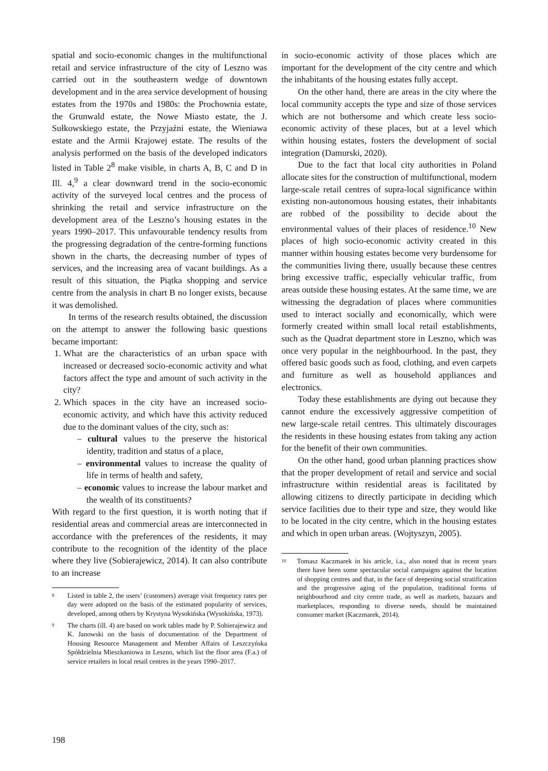spatial and socio-economic changes in the multifunctional retail and service infrastructure of the city of Leszno was carried out in the southeastern wedge of downtown development and in the area service development of housing estates from the 1970s and 1980s: the Prochownia estate, the Grunwald estate, the Nowe Miasto estate, the J. Sułkowskiego estate, the Przyjaźni estate, the Wieniawa estate and the Armii Krajowej estate. The results of the analysis performed on the basis of the developed indicators listed in Table 2<sup>8</sup> make visible, in charts A, B, C and D in Ill. 4,<sup>9</sup> a clear downward trend in the socio-economic activity of the surveyed local centres and the process of shrinking the retail and service infrastructure on the development area of the Leszno’s housing estates in the years 1990–2017. This unfavourable tendency results from the progressing degradation of the centre-forming functions shown in the charts, the decreasing number of types of services, and the increasing area of vacant buildings. As a result of this situation, the Piątka shopping and service centre from the analysis in chart B no longer exists, because it was demolished.
In terms of the research results obtained, the discussion on the attempt to answer the following basic questions became important:
1. What are the characteristics of an urban space with increased or decreased socio-economic activity and what factors affect the type and amount of such activity in the city?
2. Which spaces in the city have an increased socio-economic activity, and which have this activity reduced due to the dominant values of the city, such as:
– cultural values to the preserve the historical identity, tradition and status of a place,
– environmental values to increase the quality of life in terms of health and safety,
– economic values to increase the labour market and the wealth of its constituents?
With regard to the first question, it is worth noting that if residential areas and commercial areas are interconnected in accordance with the preferences of the residents, it may contribute to the recognition of the identity of the place where they live (Sobierajewicz, 2014). It can also contribute to an increase
8 Listed in table 2, the users’ (customers) average visit frequency rates per day were adopted on the basis of the estimated popularity of services, developed, among others by Krystyna Wysokińska (Wysokińska, 1973).
9 The charts (ill. 4) are based on work tables made by P. Sobierajewicz and K. Janowski on the basis of documentation of the Department of Housing Resource Management and Member Affairs of Leszczyńska Spółdzielnia Mieszkaniowa in Leszno, which list the floor area (F.a.) of service retailers in local retail centres in the years 1990–2017.
in socio-economic activity of those places which are important for the development of the city centre and which the inhabitants of the housing estates fully accept.
On the other hand, there are areas in the city where the local community accepts the type and size of those services which are not bothersome and which create less socio-economic activity of these places, but at a level which within housing estates, fosters the development of social integration (Damurski, 2020).
Due to the fact that local city authorities in Poland allocate sites for the construction of multifunctional, modern large-scale retail centres of supra-local significance within existing non-autonomous housing estates, their inhabitants are robbed of the possibility to decide about the environmental values of their places of residence.<sup>10</sup> New places of high socio-economic activity created in this manner within housing estates become very burdensome for the communities living there, usually because these centres bring excessive traffic, especially vehicular traffic, from areas outside these housing estates. At the same time, we are witnessing the degradation of places where communities used to interact socially and economically, which were formerly created within small local retail establishments, such as the Quadrat department store in Leszno, which was once very popular in the neighbourhood. In the past, they offered basic goods such as food, clothing, and even carpets and furniture as well as household appliances and electronics.
Today these establishments are dying out because they cannot endure the excessively aggressive competition of new large-scale retail centres. This ultimately discourages the residents in these housing estates from taking any action for the benefit of their own communities.
On the other hand, good urban planning practices show that the proper development of retail and service and social infrastructure within residential areas is facilitated by allowing citizens to directly participate in deciding which service facilities due to their type and size, they would like to be located in the city centre, which in the housing estates and which in open urban areas. (Wojtyszyn, 2005).
10 Tomasz Kaczmarek in his article, i.a., also noted that in recent years there have been some spectacular social campaigns against the location of shopping centres and that, in the face of deepening social stratification and the progressive aging of the population, traditional forms of neighbourhood and city centre trade, as well as markets, bazaars and marketplaces, responding to diverse needs, should be maintained consumer market (Kaczmarek, 2014).
198